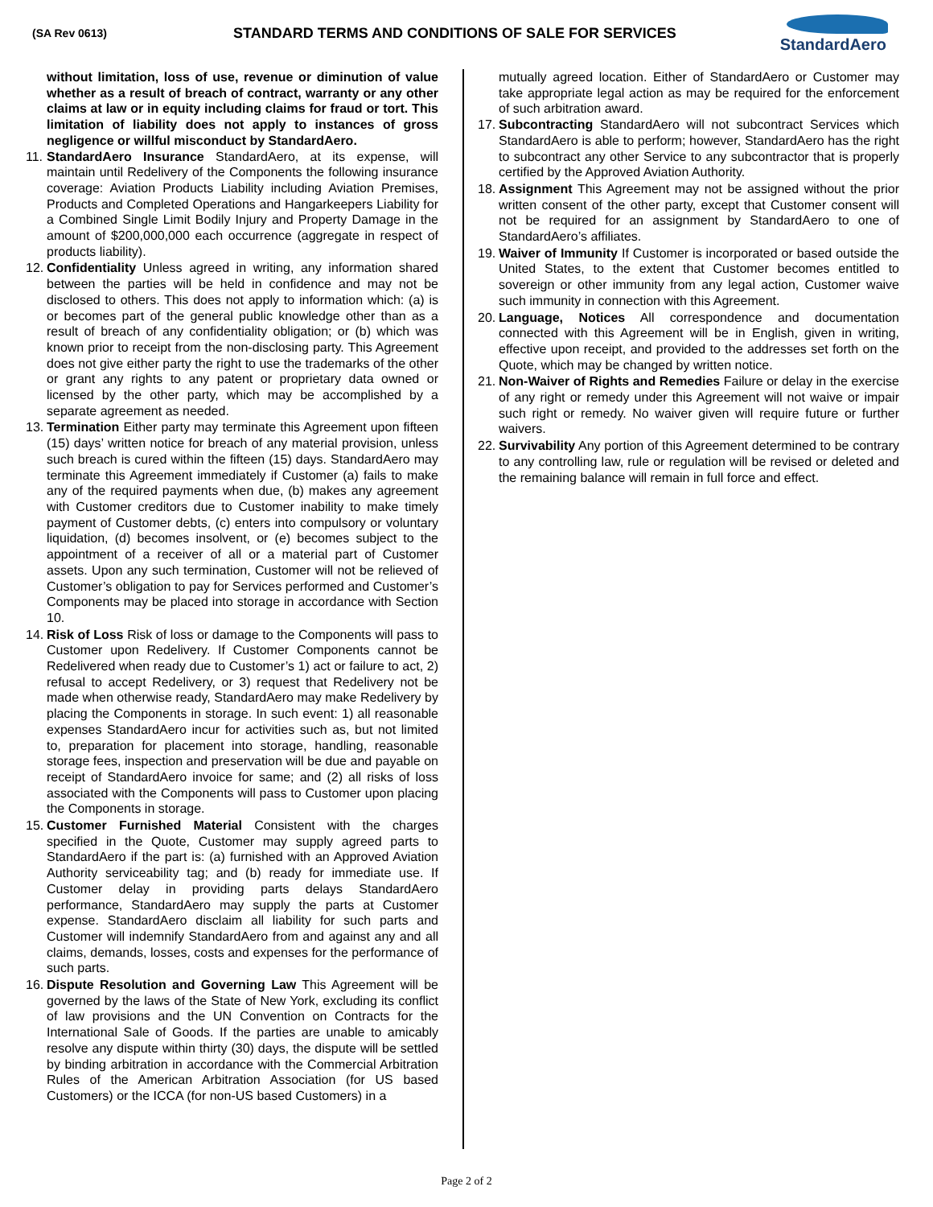(SA Rev 0613)
STANDARD TERMS AND CONDITIONS OF SALE FOR SERVICES
StandardAero
without limitation, loss of use, revenue or diminution of value whether as a result of breach of contract, warranty or any other claims at law or in equity including claims for fraud or tort. This limitation of liability does not apply to instances of gross negligence or willful misconduct by StandardAero.
11.
StandardAero Insurance StandardAero, at its expense, will maintain until Redelivery of the Components the following insurance coverage: Aviation Products Liability including Aviation Premises, Products and Completed Operations and Hangarkeepers Liability for a Combined Single Limit Bodily Injury and Property Damage in the amount of $200,000,000 each occurrence (aggregate in respect of products liability).
12.
Confidentiality Unless agreed in writing, any information shared between the parties will be held in confidence and may not be disclosed to others. This does not apply to information which: (a) is or becomes part of the general public knowledge other than as a result of breach of any confidentiality obligation; or (b) which was known prior to receipt from the non-disclosing party. This Agreement does not give either party the right to use the trademarks of the other or grant any rights to any patent or proprietary data owned or licensed by the other party, which may be accomplished by a separate agreement as needed.
13.
Termination Either party may terminate this Agreement upon fifteen (15) days’ written notice for breach of any material provision, unless such breach is cured within the fifteen (15) days. StandardAero may terminate this Agreement immediately if Customer (a) fails to make any of the required payments when due, (b) makes any agreement with Customer creditors due to Customer inability to make timely payment of Customer debts, (c) enters into compulsory or voluntary liquidation, (d) becomes insolvent, or (e) becomes subject to the appointment of a receiver of all or a material part of Customer assets. Upon any such termination, Customer will not be relieved of Customer’s obligation to pay for Services performed and Customer’s Components may be placed into storage in accordance with Section 10.
14.
Risk of Loss Risk of loss or damage to the Components will pass to Customer upon Redelivery. If Customer Components cannot be Redelivered when ready due to Customer’s 1) act or failure to act, 2) refusal to accept Redelivery, or 3) request that Redelivery not be made when otherwise ready, StandardAero may make Redelivery by placing the Components in storage. In such event: 1) all reasonable expenses StandardAero incur for activities such as, but not limited to, preparation for placement into storage, handling, reasonable storage fees, inspection and preservation will be due and payable on receipt of StandardAero invoice for same; and (2) all risks of loss associated with the Components will pass to Customer upon placing the Components in storage.
15.
Customer Furnished Material Consistent with the charges specified in the Quote, Customer may supply agreed parts to StandardAero if the part is: (a) furnished with an Approved Aviation Authority serviceability tag; and (b) ready for immediate use. If Customer delay in providing parts delays StandardAero performance, StandardAero may supply the parts at Customer expense. StandardAero disclaim all liability for such parts and Customer will indemnify StandardAero from and against any and all claims, demands, losses, costs and expenses for the performance of such parts.
16.
Dispute Resolution and Governing Law This Agreement will be governed by the laws of the State of New York, excluding its conflict of law provisions and the UN Convention on Contracts for the International Sale of Goods. If the parties are unable to amicably resolve any dispute within thirty (30) days, the dispute will be settled by binding arbitration in accordance with the Commercial Arbitration Rules of the American Arbitration Association (for US based Customers) or the ICCA (for non-US based Customers) in a
mutually agreed location. Either of StandardAero or Customer may take appropriate legal action as may be required for the enforcement of such arbitration award.
17.
Subcontracting StandardAero will not subcontract Services which StandardAero is able to perform; however, StandardAero has the right to subcontract any other Service to any subcontractor that is properly certified by the Approved Aviation Authority.
18.
Assignment This Agreement may not be assigned without the prior written consent of the other party, except that Customer consent will not be required for an assignment by StandardAero to one of StandardAero’s affiliates.
19.
Waiver of Immunity If Customer is incorporated or based outside the United States, to the extent that Customer becomes entitled to sovereign or other immunity from any legal action, Customer waive such immunity in connection with this Agreement.
20.
Language, Notices All correspondence and documentation connected with this Agreement will be in English, given in writing, effective upon receipt, and provided to the addresses set forth on the Quote, which may be changed by written notice.
21.
Non-Waiver of Rights and Remedies Failure or delay in the exercise of any right or remedy under this Agreement will not waive or impair such right or remedy. No waiver given will require future or further waivers.
22.
Survivability Any portion of this Agreement determined to be contrary to any controlling law, rule or regulation will be revised or deleted and the remaining balance will remain in full force and effect.
Page 2 of 2